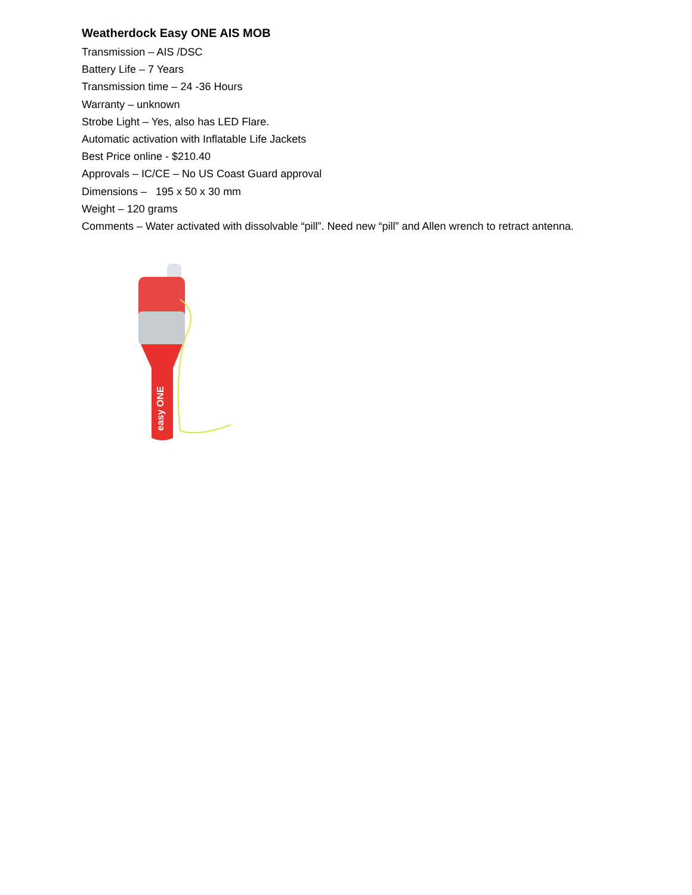Weatherdock Easy ONE AIS MOB
Transmission – AIS /DSC
Battery Life – 7 Years
Transmission time – 24 -36 Hours
Warranty – unknown
Strobe Light – Yes, also has LED Flare.
Automatic activation with Inflatable Life Jackets
Best Price online - $210.40
Approvals – IC/CE – No US Coast Guard approval
Dimensions – 195 x 50 x 30 mm
Weight – 120 grams
Comments – Water activated with dissolvable “pill”. Need new “pill” and Allen wrench to retract antenna.
easy ONE